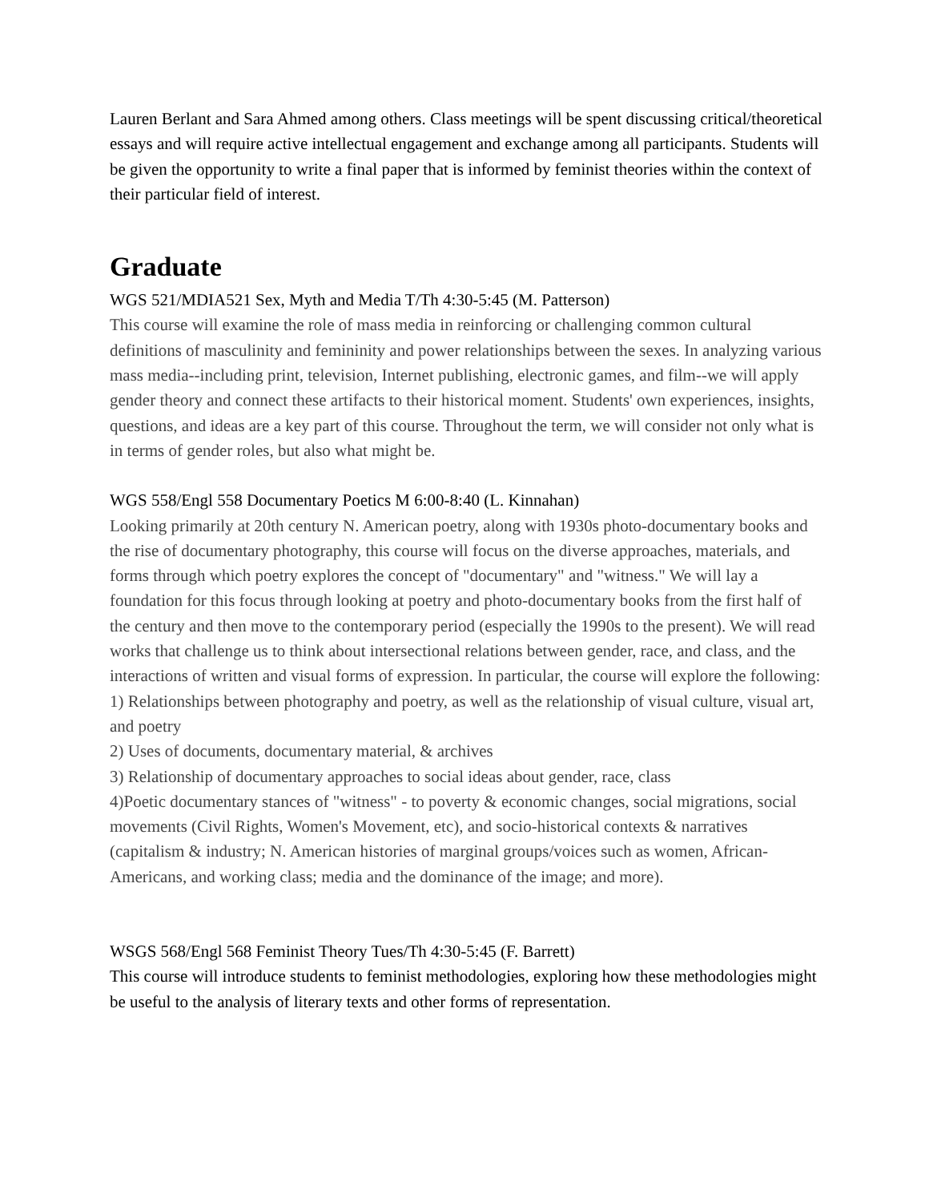Lauren Berlant and Sara Ahmed among others. Class meetings will be spent discussing critical/theoretical essays and will require active intellectual engagement and exchange among all participants. Students will be given the opportunity to write a final paper that is informed by feminist theories within the context of their particular field of interest.
Graduate
WGS 521/MDIA521 Sex, Myth and Media T/Th 4:30-5:45 (M. Patterson)
This course will examine the role of mass media in reinforcing or challenging common cultural definitions of masculinity and femininity and power relationships between the sexes. In analyzing various mass media--including print, television, Internet publishing, electronic games, and film--we will apply gender theory and connect these artifacts to their historical moment. Students' own experiences, insights, questions, and ideas are a key part of this course. Throughout the term, we will consider not only what is in terms of gender roles, but also what might be.
WGS 558/Engl 558 Documentary Poetics M 6:00-8:40 (L. Kinnahan)
Looking primarily at 20th century N. American poetry, along with 1930s photo-documentary books and the rise of documentary photography, this course will focus on the diverse approaches, materials, and forms through which poetry explores the concept of "documentary" and "witness." We will lay a foundation for this focus through looking at poetry and photo-documentary books from the first half of the century and then move to the contemporary period (especially the 1990s to the present). We will read works that challenge us to think about intersectional relations between gender, race, and class, and the interactions of written and visual forms of expression. In particular, the course will explore the following:
1) Relationships between photography and poetry, as well as the relationship of visual culture, visual art, and poetry
2) Uses of documents, documentary material, & archives
3) Relationship of documentary approaches to social ideas about gender, race, class
4)Poetic documentary stances of "witness" - to poverty & economic changes, social migrations, social movements (Civil Rights, Women's Movement, etc), and socio-historical contexts & narratives (capitalism & industry; N. American histories of marginal groups/voices such as women, African-Americans, and working class; media and the dominance of the image; and more).
WSGS 568/Engl 568 Feminist Theory Tues/Th 4:30-5:45 (F. Barrett)
This course will introduce students to feminist methodologies, exploring how these methodologies might be useful to the analysis of literary texts and other forms of representation.